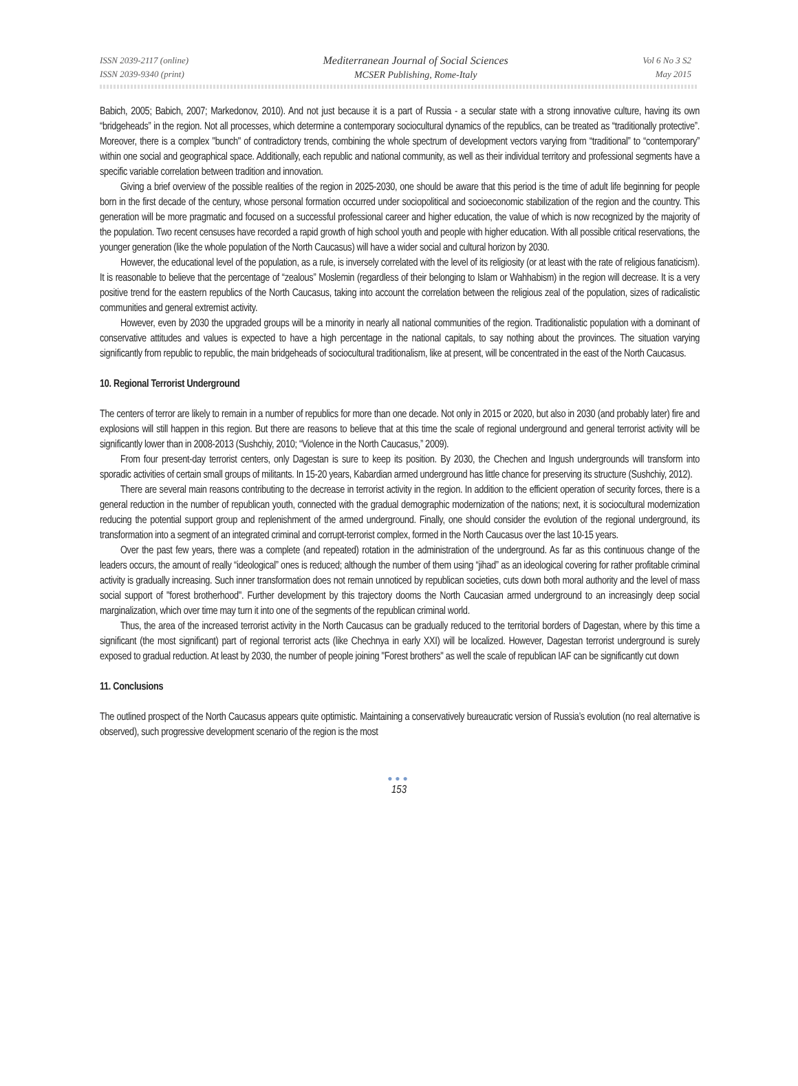ISSN 2039-2117 (online)
ISSN 2039-9340 (print)
Mediterranean Journal of Social Sciences
MCSER Publishing, Rome-Italy
Vol 6 No 3 S2
May 2015
Babich, 2005; Babich, 2007; Markedonov, 2010). And not just because it is a part of Russia - a secular state with a strong innovative culture, having its own “bridgeheads” in the region. Not all processes, which determine a contemporary sociocultural dynamics of the republics, can be treated as “traditionally protective”. Moreover, there is a complex "bunch" of contradictory trends, combining the whole spectrum of development vectors varying from “traditional” to “contemporary” within one social and geographical space. Additionally, each republic and national community, as well as their individual territory and professional segments have a specific variable correlation between tradition and innovation.
Giving a brief overview of the possible realities of the region in 2025-2030, one should be aware that this period is the time of adult life beginning for people born in the first decade of the century, whose personal formation occurred under sociopolitical and socioeconomic stabilization of the region and the country. This generation will be more pragmatic and focused on a successful professional career and higher education, the value of which is now recognized by the majority of the population. Two recent censuses have recorded a rapid growth of high school youth and people with higher education. With all possible critical reservations, the younger generation (like the whole population of the North Caucasus) will have a wider social and cultural horizon by 2030.
However, the educational level of the population, as a rule, is inversely correlated with the level of its religiosity (or at least with the rate of religious fanaticism). It is reasonable to believe that the percentage of “zealous” Moslemin (regardless of their belonging to Islam or Wahhabism) in the region will decrease. It is a very positive trend for the eastern republics of the North Caucasus, taking into account the correlation between the religious zeal of the population, sizes of radicalistic communities and general extremist activity.
However, even by 2030 the upgraded groups will be a minority in nearly all national communities of the region. Traditionalistic population with a dominant of conservative attitudes and values is expected to have a high percentage in the national capitals, to say nothing about the provinces. The situation varying significantly from republic to republic, the main bridgeheads of sociocultural traditionalism, like at present, will be concentrated in the east of the North Caucasus.
10. Regional Terrorist Underground
The centers of terror are likely to remain in a number of republics for more than one decade. Not only in 2015 or 2020, but also in 2030 (and probably later) fire and explosions will still happen in this region. But there are reasons to believe that at this time the scale of regional underground and general terrorist activity will be significantly lower than in 2008-2013 (Sushchiy, 2010; “Violence in the North Caucasus,” 2009).
From four present-day terrorist centers, only Dagestan is sure to keep its position. By 2030, the Chechen and Ingush undergrounds will transform into sporadic activities of certain small groups of militants. In 15-20 years, Kabardian armed underground has little chance for preserving its structure (Sushchiy, 2012).
There are several main reasons contributing to the decrease in terrorist activity in the region. In addition to the efficient operation of security forces, there is a general reduction in the number of republican youth, connected with the gradual demographic modernization of the nations; next, it is sociocultural modernization reducing the potential support group and replenishment of the armed underground. Finally, one should consider the evolution of the regional underground, its transformation into a segment of an integrated criminal and corrupt-terrorist complex, formed in the North Caucasus over the last 10-15 years.
Over the past few years, there was a complete (and repeated) rotation in the administration of the underground. As far as this continuous change of the leaders occurs, the amount of really “ideological” ones is reduced; although the number of them using “jihad” as an ideological covering for rather profitable criminal activity is gradually increasing. Such inner transformation does not remain unnoticed by republican societies, cuts down both moral authority and the level of mass social support of "forest brotherhood". Further development by this trajectory dooms the North Caucasian armed underground to an increasingly deep social marginalization, which over time may turn it into one of the segments of the republican criminal world.
Thus, the area of the increased terrorist activity in the North Caucasus can be gradually reduced to the territorial borders of Dagestan, where by this time a significant (the most significant) part of regional terrorist acts (like Chechnya in early XXI) will be localized. However, Dagestan terrorist underground is surely exposed to gradual reduction. At least by 2030, the number of people joining "Forest brothers" as well the scale of republican IAF can be significantly cut down
11. Conclusions
The outlined prospect of the North Caucasus appears quite optimistic. Maintaining a conservatively bureaucratic version of Russia’s evolution (no real alternative is observed), such progressive development scenario of the region is the most
●●●
153